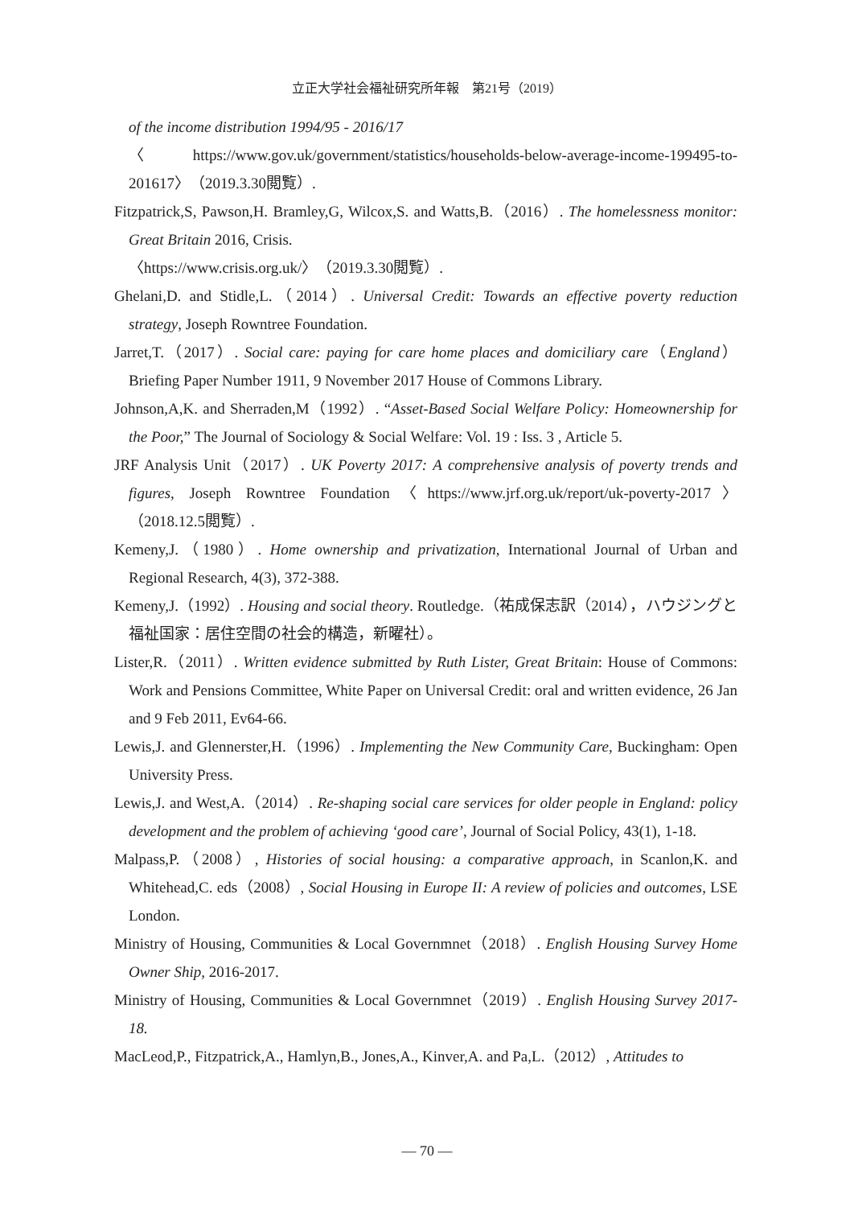立正大学社会福祉研究所年報　第21号（2019）
of the income distribution 1994/95 - 2016/17
〈https://www.gov.uk/government/statistics/households-below-average-income-199495-to-201617〉（2019.3.30閲覧）.
Fitzpatrick,S, Pawson,H. Bramley,G, Wilcox,S. and Watts,B.（2016）. The homelessness monitor: Great Britain 2016, Crisis.
〈https://www.crisis.org.uk/〉（2019.3.30閲覧）.
Ghelani,D. and Stidle,L.（2014）. Universal Credit: Towards an effective poverty reduction strategy, Joseph Rowntree Foundation.
Jarret,T.（2017）. Social care: paying for care home places and domiciliary care（England） Briefing Paper Number 1911, 9 November 2017 House of Commons Library.
Johnson,A,K. and Sherraden,M（1992）. “Asset-Based Social Welfare Policy: Homeownership for the Poor,” The Journal of Sociology & Social Welfare: Vol. 19 : Iss. 3 , Article 5.
JRF Analysis Unit（2017）. UK Poverty 2017: A comprehensive analysis of poverty trends and figures, Joseph Rowntree Foundation〈https://www.jrf.org.uk/report/uk-poverty-2017〉（2018.12.5閲覧）.
Kemeny,J.（1980）. Home ownership and privatization, International Journal of Urban and Regional Research, 4(3), 372-388.
Kemeny,J.（1992）. Housing and social theory. Routledge.（祐成保志訳（2014），ハウジングと福祉国家：居住空間の社会的構造，新曜社）。
Lister,R.（2011）. Written evidence submitted by Ruth Lister, Great Britain: House of Commons: Work and Pensions Committee, White Paper on Universal Credit: oral and written evidence, 26 Jan and 9 Feb 2011, Ev64-66.
Lewis,J. and Glennerster,H.（1996）. Implementing the New Community Care, Buckingham: Open University Press.
Lewis,J. and West,A.（2014）. Re-shaping social care services for older people in England: policy development and the problem of achieving ‘good care’, Journal of Social Policy, 43(1), 1-18.
Malpass,P.（2008）, Histories of social housing: a comparative approach, in Scanlon,K. and Whitehead,C. eds（2008）, Social Housing in Europe II: A review of policies and outcomes, LSE London.
Ministry of Housing, Communities & Local Governmnet（2018）. English Housing Survey Home Owner Ship, 2016-2017.
Ministry of Housing, Communities & Local Governmnet（2019）. English Housing Survey 2017-18.
MacLeod,P., Fitzpatrick,A., Hamlyn,B., Jones,A., Kinver,A. and Pa,L.（2012）, Attitudes to
— 70 —